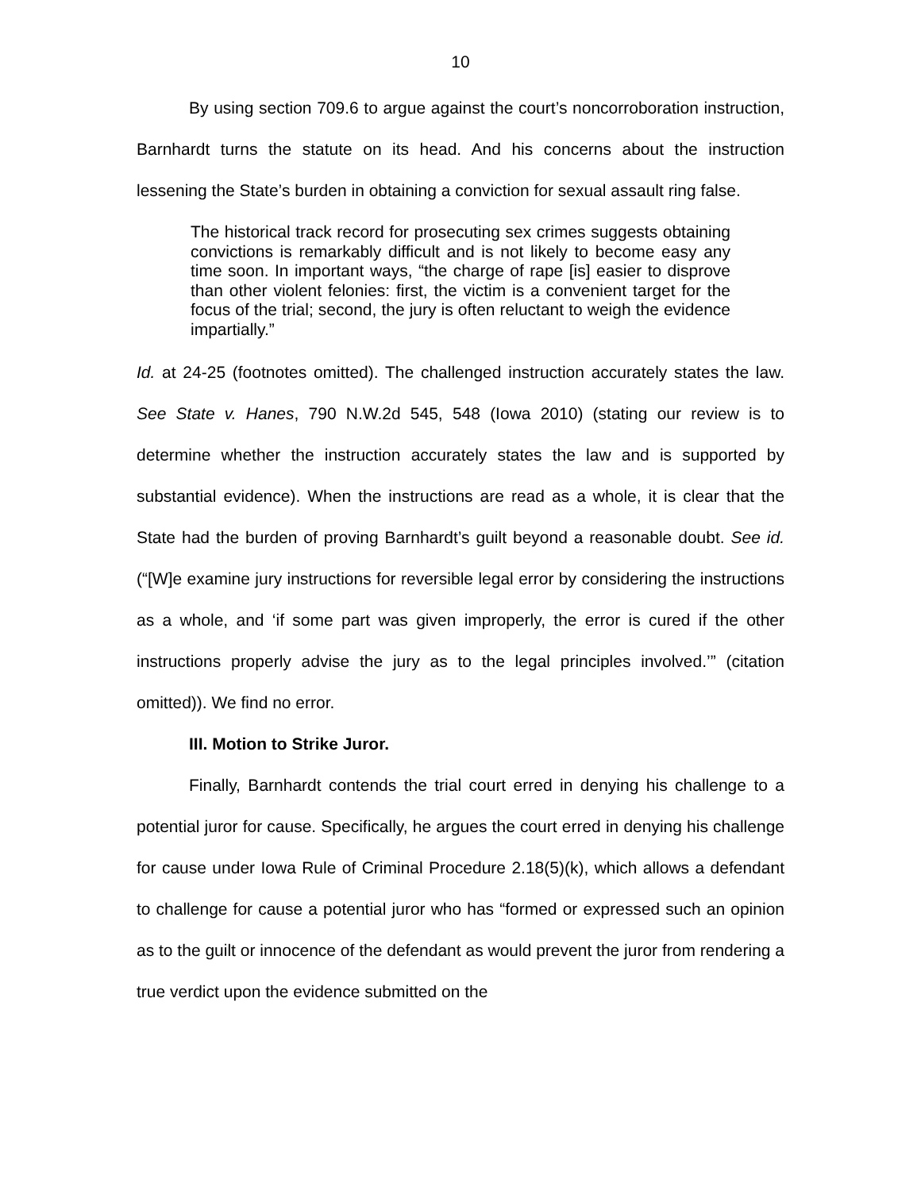10
By using section 709.6 to argue against the court’s noncorroboration instruction, Barnhardt turns the statute on its head. And his concerns about the instruction lessening the State’s burden in obtaining a conviction for sexual assault ring false.
The historical track record for prosecuting sex crimes suggests obtaining convictions is remarkably difficult and is not likely to become easy any time soon. In important ways, “the charge of rape [is] easier to disprove than other violent felonies: first, the victim is a convenient target for the focus of the trial; second, the jury is often reluctant to weigh the evidence impartially.”
Id. at 24-25 (footnotes omitted). The challenged instruction accurately states the law. See State v. Hanes, 790 N.W.2d 545, 548 (Iowa 2010) (stating our review is to determine whether the instruction accurately states the law and is supported by substantial evidence). When the instructions are read as a whole, it is clear that the State had the burden of proving Barnhardt’s guilt beyond a reasonable doubt. See id. (“[W]e examine jury instructions for reversible legal error by considering the instructions as a whole, and ‘if some part was given improperly, the error is cured if the other instructions properly advise the jury as to the legal principles involved.’” (citation omitted)). We find no error.
III. Motion to Strike Juror.
Finally, Barnhardt contends the trial court erred in denying his challenge to a potential juror for cause. Specifically, he argues the court erred in denying his challenge for cause under Iowa Rule of Criminal Procedure 2.18(5)(k), which allows a defendant to challenge for cause a potential juror who has “formed or expressed such an opinion as to the guilt or innocence of the defendant as would prevent the juror from rendering a true verdict upon the evidence submitted on the